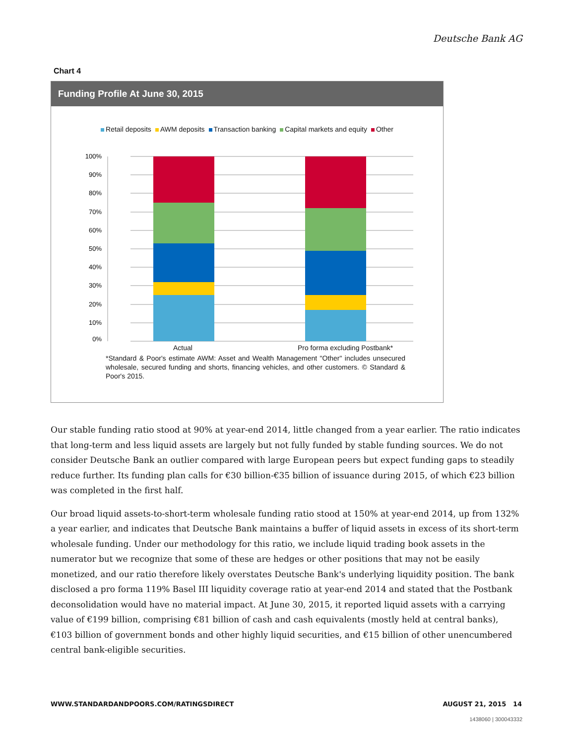Deutsche Bank AG
Chart 4
Funding Profile At June 30, 2015
Retail deposits AWM deposits Transaction banking Capital markets and equity Other
100%
90%
80%
70%
60%
50%
40%
30%
20%
10%
0%
Actual Pro forma excluding Postbank*
*Standard & Poor's estimate AWM: Asset and Wealth Management "Other" includes unsecured wholesale, secured funding and shorts, financing vehicles, and other customers. © Standard & Poor's 2015.
Our stable funding ratio stood at 90% at year-end 2014, little changed from a year earlier. The ratio indicates that long-term and less liquid assets are largely but not fully funded by stable funding sources. We do not consider Deutsche Bank an outlier compared with large European peers but expect funding gaps to steadily reduce further. Its funding plan calls for €30 billion-€35 billion of issuance during 2015, of which €23 billion was completed in the first half.
Our broad liquid assets-to-short-term wholesale funding ratio stood at 150% at year-end 2014, up from 132% a year earlier, and indicates that Deutsche Bank maintains a buffer of liquid assets in excess of its short-term wholesale funding. Under our methodology for this ratio, we include liquid trading book assets in the numerator but we recognize that some of these are hedges or other positions that may not be easily monetized, and our ratio therefore likely overstates Deutsche Bank's underlying liquidity position. The bank disclosed a pro forma 119% Basel III liquidity coverage ratio at year-end 2014 and stated that the Postbank deconsolidation would have no material impact. At June 30, 2015, it reported liquid assets with a carrying value of €199 billion, comprising €81 billion of cash and cash equivalents (mostly held at central banks), €103 billion of government bonds and other highly liquid securities, and €15 billion of other unencumbered central bank-eligible securities.
WWW.STANDARDANDPOORS.COM/RATINGSDIRECT AUGUST 21, 2015 14
1438060 | 300043332